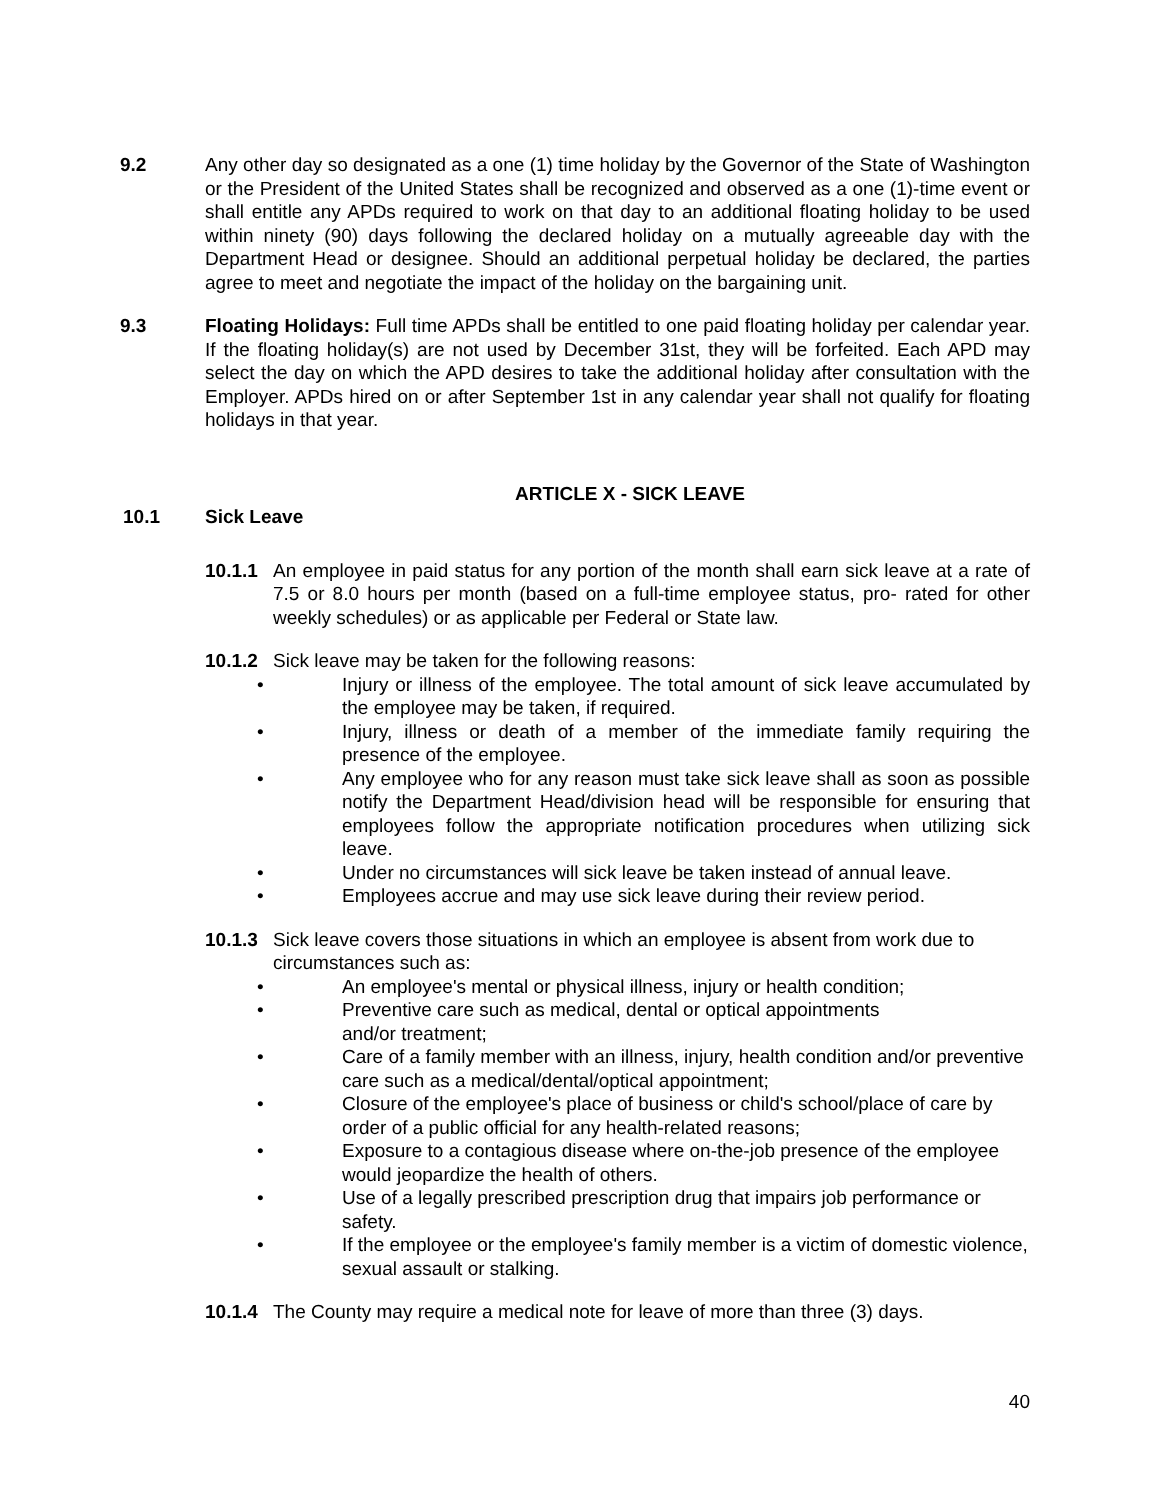9.2 Any other day so designated as a one (1) time holiday by the Governor of the State of Washington or the President of the United States shall be recognized and observed as a one (1)-time event or shall entitle any APDs required to work on that day to an additional floating holiday to be used within ninety (90) days following the declared holiday on a mutually agreeable day with the Department Head or designee. Should an additional perpetual holiday be declared, the parties agree to meet and negotiate the impact of the holiday on the bargaining unit.
9.3 Floating Holidays: Full time APDs shall be entitled to one paid floating holiday per calendar year. If the floating holiday(s) are not used by December 31st, they will be forfeited. Each APD may select the day on which the APD desires to take the additional holiday after consultation with the Employer. APDs hired on or after September 1st in any calendar year shall not qualify for floating holidays in that year.
ARTICLE X - SICK LEAVE
10.1 Sick Leave
10.1.1
An employee in paid status for any portion of the month shall earn sick leave at a rate of 7.5 or 8.0 hours per month (based on a full-time employee status, pro- rated for other weekly schedules) or as applicable per Federal or State law.
10.1.2
Sick leave may be taken for the following reasons:
• Injury or illness of the employee. The total amount of sick leave accumulated by the employee may be taken, if required.
• Injury, illness or death of a member of the immediate family requiring the presence of the employee.
• Any employee who for any reason must take sick leave shall as soon as possible notify the Department Head/division head will be responsible for ensuring that employees follow the appropriate notification procedures when utilizing sick leave.
• Under no circumstances will sick leave be taken instead of annual leave.
• Employees accrue and may use sick leave during their review period.
10.1.3
Sick leave covers those situations in which an employee is absent from work due to circumstances such as:
• An employee's mental or physical illness, injury or health condition;
• Preventive care such as medical, dental or optical appointments
and/or treatment;
• Care of a family member with an illness, injury, health condition and/or preventive care such as a medical/dental/optical appointment;
• Closure of the employee's place of business or child's school/place of care by order of a public official for any health-related reasons;
• Exposure to a contagious disease where on-the-job presence of the employee would jeopardize the health of others.
• Use of a legally prescribed prescription drug that impairs job performance or safety.
• If the employee or the employee's family member is a victim of domestic violence, sexual assault or stalking.
10.1.4
The County may require a medical note for leave of more than three (3) days.
40